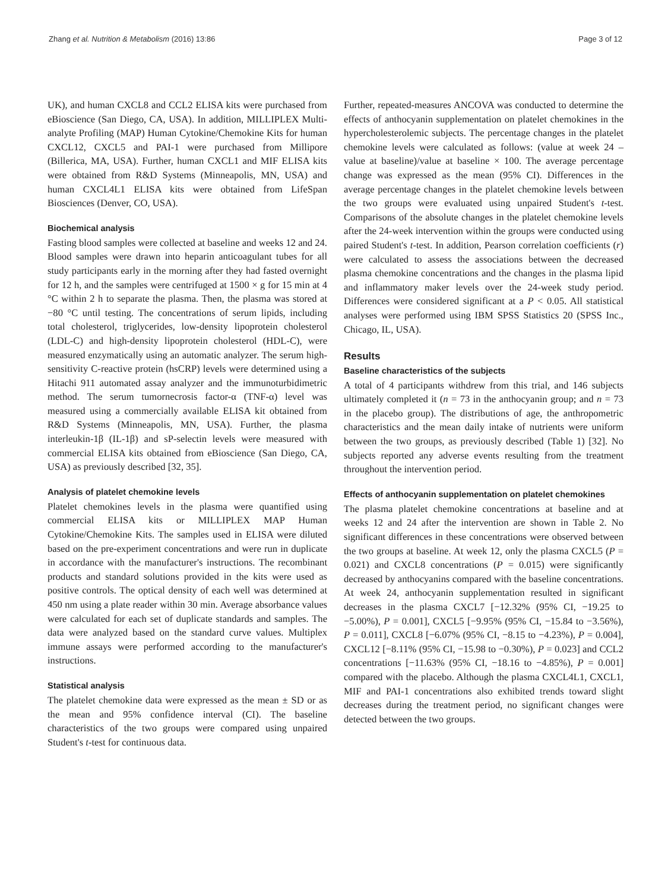Zhang et al. Nutrition & Metabolism (2016) 13:86 Page 3 of 12
UK), and human CXCL8 and CCL2 ELISA kits were purchased from eBioscience (San Diego, CA, USA). In addition, MILLIPLEX Multi-analyte Profiling (MAP) Human Cytokine/Chemokine Kits for human CXCL12, CXCL5 and PAI-1 were purchased from Millipore (Billerica, MA, USA). Further, human CXCL1 and MIF ELISA kits were obtained from R&D Systems (Minneapolis, MN, USA) and human CXCL4L1 ELISA kits were obtained from LifeSpan Biosciences (Denver, CO, USA).
Biochemical analysis
Fasting blood samples were collected at baseline and weeks 12 and 24. Blood samples were drawn into heparin anticoagulant tubes for all study participants early in the morning after they had fasted overnight for 12 h, and the samples were centrifuged at 1500 × g for 15 min at 4 °C within 2 h to separate the plasma. Then, the plasma was stored at −80 °C until testing. The concentrations of serum lipids, including total cholesterol, triglycerides, low-density lipoprotein cholesterol (LDL-C) and high-density lipoprotein cholesterol (HDL-C), were measured enzymatically using an automatic analyzer. The serum high-sensitivity C-reactive protein (hsCRP) levels were determined using a Hitachi 911 automated assay analyzer and the immunoturbidimetric method. The serum tumornecrosis factor-α (TNF-α) level was measured using a commercially available ELISA kit obtained from R&D Systems (Minneapolis, MN, USA). Further, the plasma interleukin-1β (IL-1β) and sP-selectin levels were measured with commercial ELISA kits obtained from eBioscience (San Diego, CA, USA) as previously described [32, 35].
Analysis of platelet chemokine levels
Platelet chemokines levels in the plasma were quantified using commercial ELISA kits or MILLIPLEX MAP Human Cytokine/Chemokine Kits. The samples used in ELISA were diluted based on the pre-experiment concentrations and were run in duplicate in accordance with the manufacturer's instructions. The recombinant products and standard solutions provided in the kits were used as positive controls. The optical density of each well was determined at 450 nm using a plate reader within 30 min. Average absorbance values were calculated for each set of duplicate standards and samples. The data were analyzed based on the standard curve values. Multiplex immune assays were performed according to the manufacturer's instructions.
Statistical analysis
The platelet chemokine data were expressed as the mean ± SD or as the mean and 95% confidence interval (CI). The baseline characteristics of the two groups were compared using unpaired Student's t-test for continuous data.
Further, repeated-measures ANCOVA was conducted to determine the effects of anthocyanin supplementation on platelet chemokines in the hypercholesterolemic subjects. The percentage changes in the platelet chemokine levels were calculated as follows: (value at week 24 – value at baseline)/value at baseline × 100. The average percentage change was expressed as the mean (95% CI). Differences in the average percentage changes in the platelet chemokine levels between the two groups were evaluated using unpaired Student's t-test. Comparisons of the absolute changes in the platelet chemokine levels after the 24-week intervention within the groups were conducted using paired Student's t-test. In addition, Pearson correlation coefficients (r) were calculated to assess the associations between the decreased plasma chemokine concentrations and the changes in the plasma lipid and inflammatory maker levels over the 24-week study period. Differences were considered significant at a P < 0.05. All statistical analyses were performed using IBM SPSS Statistics 20 (SPSS Inc., Chicago, IL, USA).
Results
Baseline characteristics of the subjects
A total of 4 participants withdrew from this trial, and 146 subjects ultimately completed it (n = 73 in the anthocyanin group; and n = 73 in the placebo group). The distributions of age, the anthropometric characteristics and the mean daily intake of nutrients were uniform between the two groups, as previously described (Table 1) [32]. No subjects reported any adverse events resulting from the treatment throughout the intervention period.
Effects of anthocyanin supplementation on platelet chemokines
The plasma platelet chemokine concentrations at baseline and at weeks 12 and 24 after the intervention are shown in Table 2. No significant differences in these concentrations were observed between the two groups at baseline. At week 12, only the plasma CXCL5 (P = 0.021) and CXCL8 concentrations (P = 0.015) were significantly decreased by anthocyanins compared with the baseline concentrations. At week 24, anthocyanin supplementation resulted in significant decreases in the plasma CXCL7 [−12.32% (95% CI, −19.25 to −5.00%), P = 0.001], CXCL5 [−9.95% (95% CI, −15.84 to −3.56%), P = 0.011], CXCL8 [−6.07% (95% CI, −8.15 to −4.23%), P = 0.004], CXCL12 [−8.11% (95% CI, −15.98 to −0.30%), P = 0.023] and CCL2 concentrations [−11.63% (95% CI, −18.16 to −4.85%), P = 0.001] compared with the placebo. Although the plasma CXCL4L1, CXCL1, MIF and PAI-1 concentrations also exhibited trends toward slight decreases during the treatment period, no significant changes were detected between the two groups.